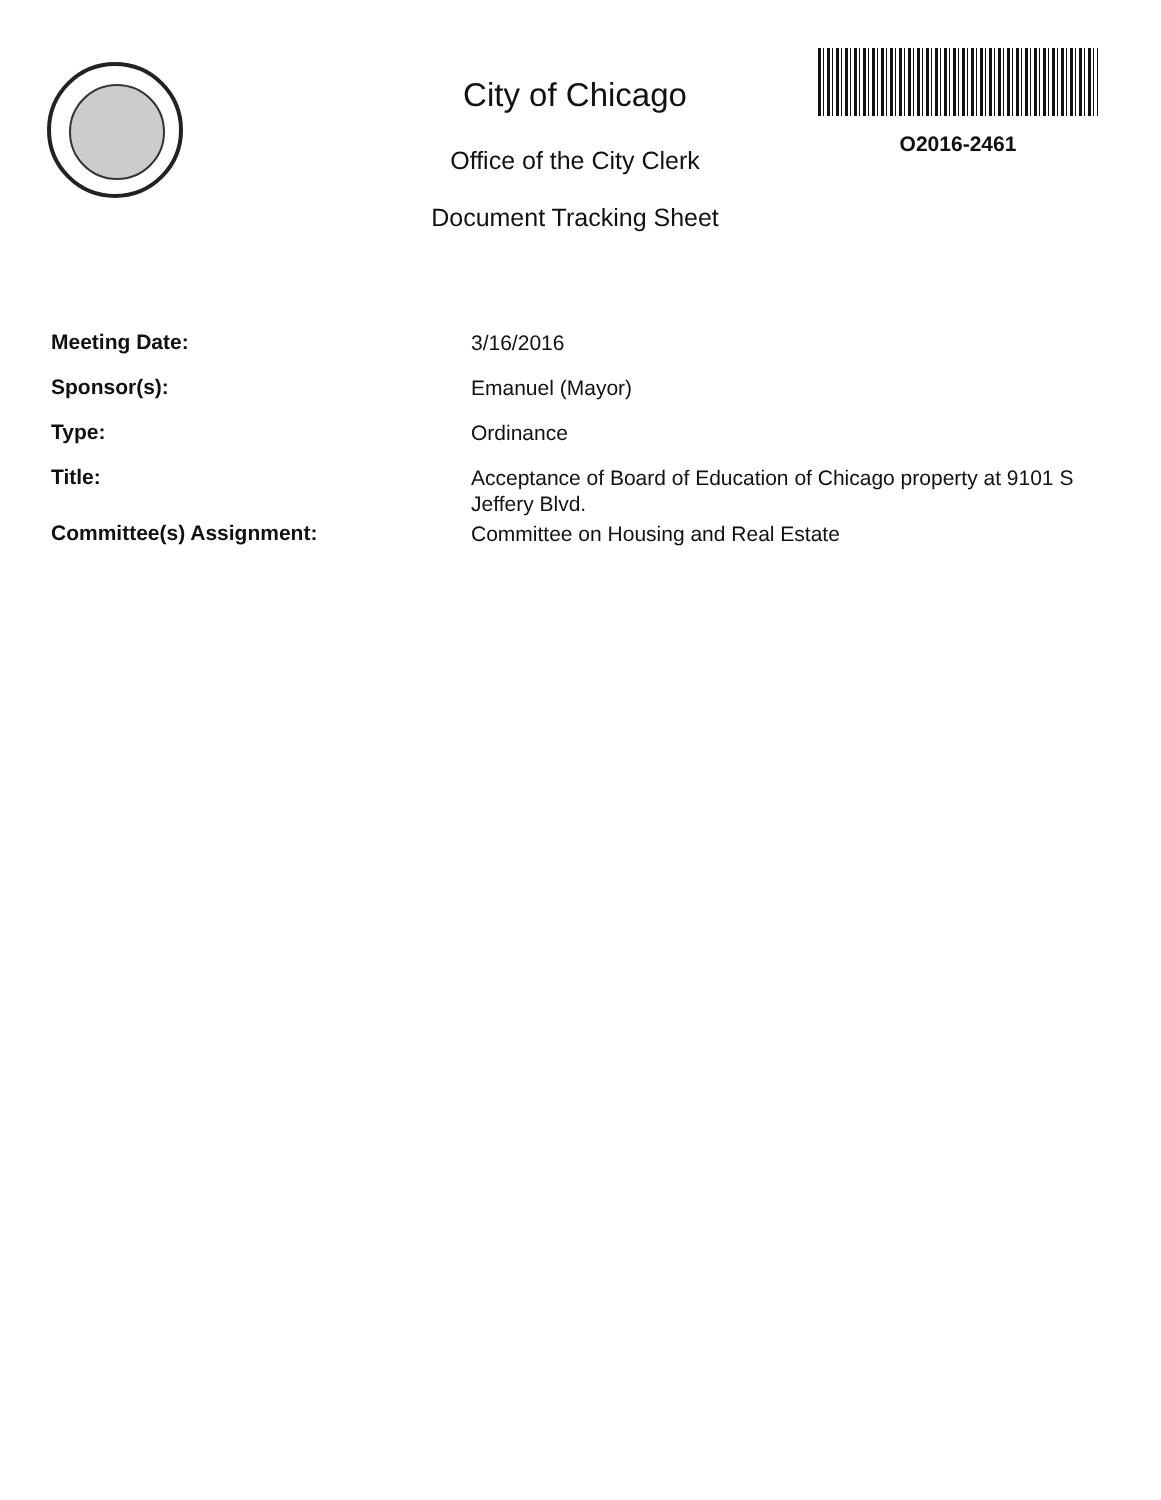City of Chicago
Office of the City Clerk
Document Tracking Sheet
O2016-2461
Meeting Date:
3/16/2016
Sponsor(s):
Emanuel (Mayor)
Type:
Ordinance
Title:
Acceptance of Board of Education of Chicago property at 9101 S Jeffery Blvd.
Committee(s) Assignment:
Committee on Housing and Real Estate